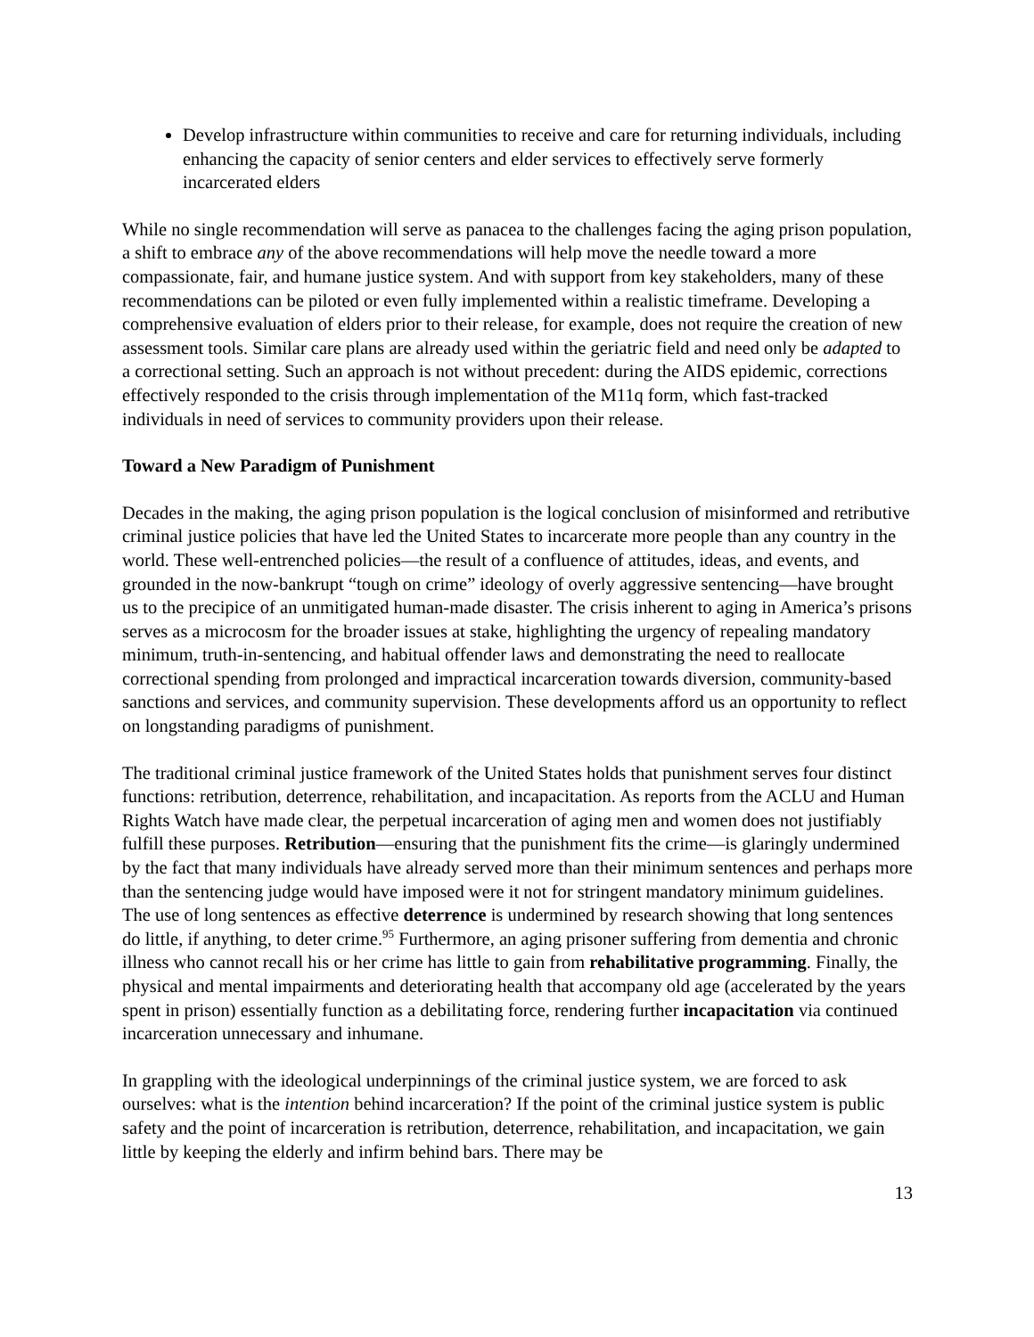Develop infrastructure within communities to receive and care for returning individuals, including enhancing the capacity of senior centers and elder services to effectively serve formerly incarcerated elders
While no single recommendation will serve as panacea to the challenges facing the aging prison population, a shift to embrace any of the above recommendations will help move the needle toward a more compassionate, fair, and humane justice system. And with support from key stakeholders, many of these recommendations can be piloted or even fully implemented within a realistic timeframe. Developing a comprehensive evaluation of elders prior to their release, for example, does not require the creation of new assessment tools. Similar care plans are already used within the geriatric field and need only be adapted to a correctional setting. Such an approach is not without precedent: during the AIDS epidemic, corrections effectively responded to the crisis through implementation of the M11q form, which fast-tracked individuals in need of services to community providers upon their release.
Toward a New Paradigm of Punishment
Decades in the making, the aging prison population is the logical conclusion of misinformed and retributive criminal justice policies that have led the United States to incarcerate more people than any country in the world. These well-entrenched policies—the result of a confluence of attitudes, ideas, and events, and grounded in the now-bankrupt “tough on crime” ideology of overly aggressive sentencing—have brought us to the precipice of an unmitigated human-made disaster. The crisis inherent to aging in America’s prisons serves as a microcosm for the broader issues at stake, highlighting the urgency of repealing mandatory minimum, truth-in-sentencing, and habitual offender laws and demonstrating the need to reallocate correctional spending from prolonged and impractical incarceration towards diversion, community-based sanctions and services, and community supervision. These developments afford us an opportunity to reflect on longstanding paradigms of punishment.
The traditional criminal justice framework of the United States holds that punishment serves four distinct functions: retribution, deterrence, rehabilitation, and incapacitation. As reports from the ACLU and Human Rights Watch have made clear, the perpetual incarceration of aging men and women does not justifiably fulfill these purposes. Retribution—ensuring that the punishment fits the crime—is glaringly undermined by the fact that many individuals have already served more than their minimum sentences and perhaps more than the sentencing judge would have imposed were it not for stringent mandatory minimum guidelines. The use of long sentences as effective deterrence is undermined by research showing that long sentences do little, if anything, to deter crime.<sup>95</sup> Furthermore, an aging prisoner suffering from dementia and chronic illness who cannot recall his or her crime has little to gain from rehabilitative programming. Finally, the physical and mental impairments and deteriorating health that accompany old age (accelerated by the years spent in prison) essentially function as a debilitating force, rendering further incapacitation via continued incarceration unnecessary and inhumane.
In grappling with the ideological underpinnings of the criminal justice system, we are forced to ask ourselves: what is the intention behind incarceration? If the point of the criminal justice system is public safety and the point of incarceration is retribution, deterrence, rehabilitation, and incapacitation, we gain little by keeping the elderly and infirm behind bars. There may be
13